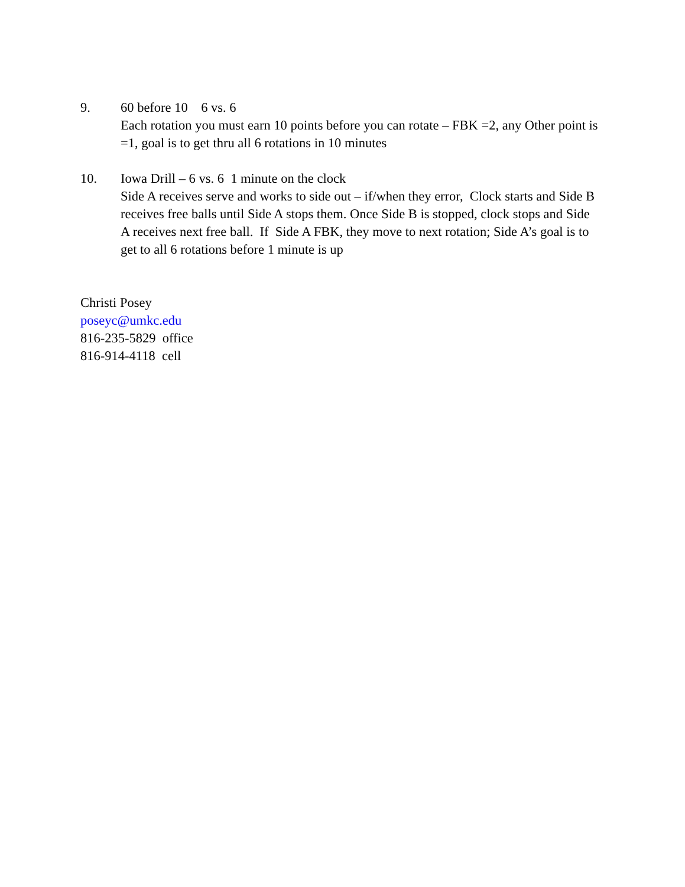9. 60 before 10 6 vs. 6
Each rotation you must earn 10 points before you can rotate – FBK =2, any Other point is =1, goal is to get thru all 6 rotations in 10 minutes
10. Iowa Drill – 6 vs. 6 1 minute on the clock
Side A receives serve and works to side out – if/when they error, Clock starts and Side B receives free balls until Side A stops them. Once Side B is stopped, clock stops and Side A receives next free ball. If Side A FBK, they move to next rotation; Side A’s goal is to get to all 6 rotations before 1 minute is up
Christi Posey
poseyc@umkc.edu
816-235-5829 office
816-914-4118 cell